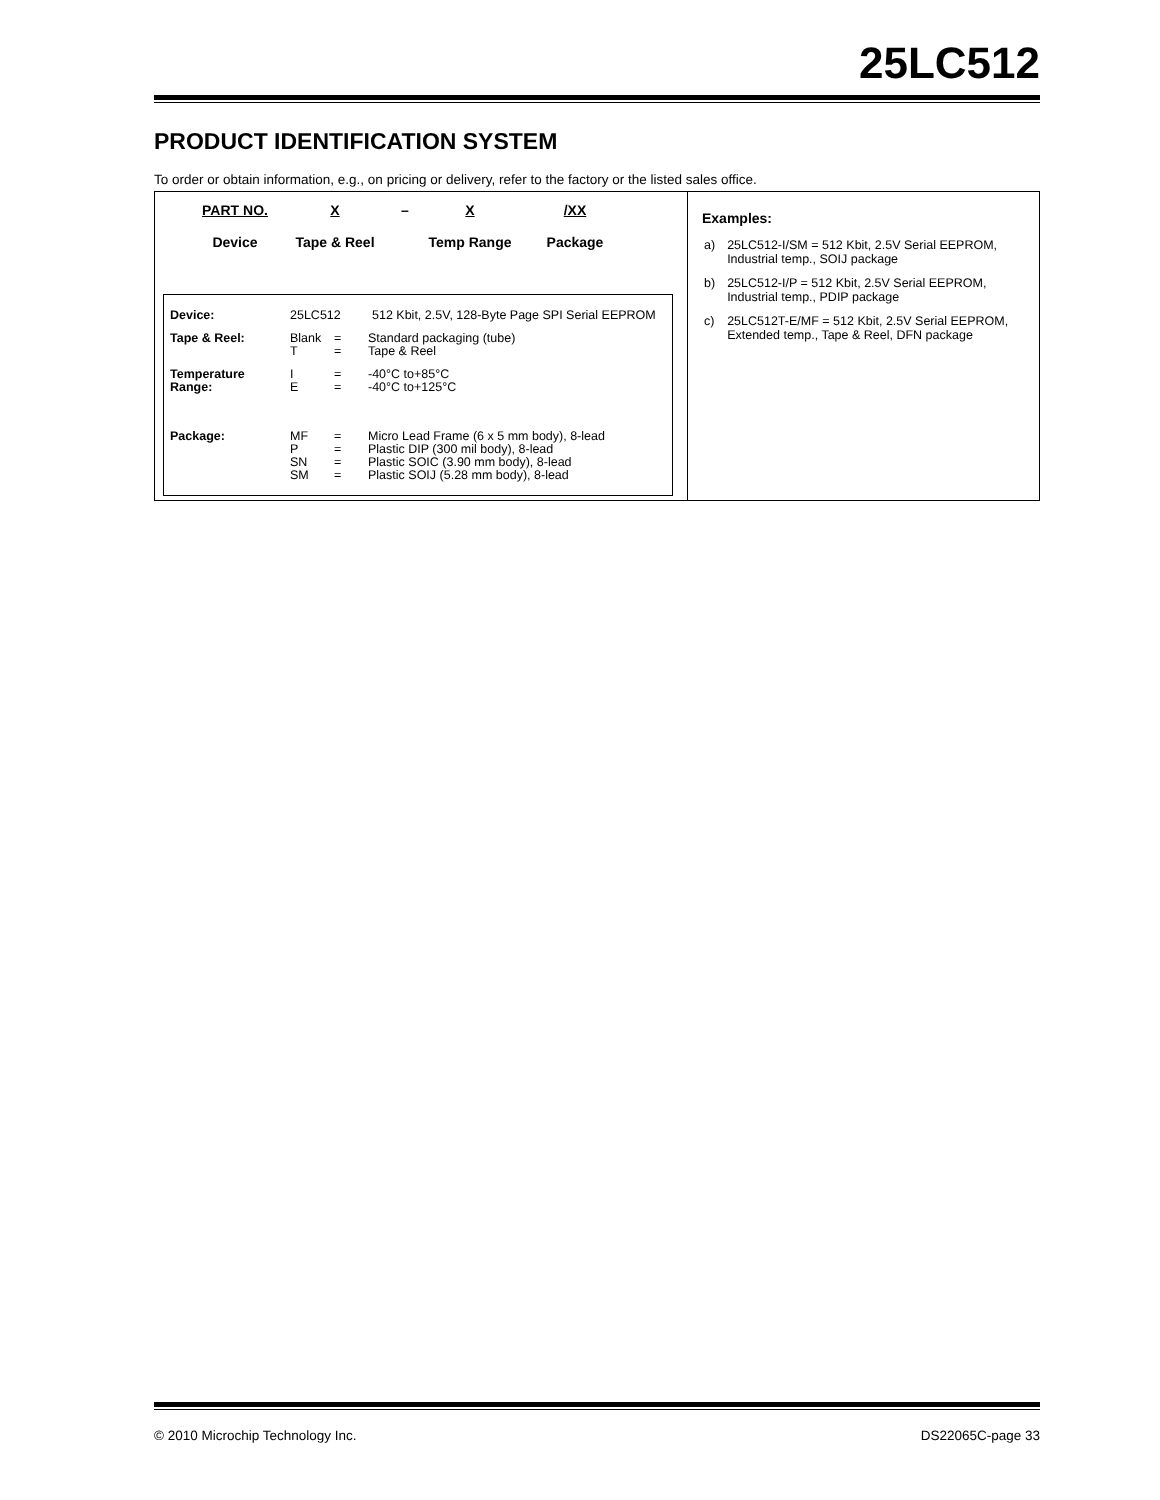25LC512
PRODUCT IDENTIFICATION SYSTEM
To order or obtain information, e.g., on pricing or delivery, refer to the factory or the listed sales office.
PART NO.
Device
X
Tape & Reel
– X
Temp Range
/XX
Package
| Device: | 25LC512 512 Kbit, 2.5V, 128-Byte Page SPI Serial EEPROM | | |
| Tape & Reel: | Blank T | = = | Standard packaging (tube) Tape & Reel |
| Temperature Range: | I E | = = | -40°C to+85°C -40°C to+125°C |
| Package: | MF P SN SM | = = = = | Micro Lead Frame (6 x 5 mm body), 8-lead Plastic DIP (300 mil body), 8-lead Plastic SOIC (3.90 mm body), 8-lead Plastic SOIJ (5.28 mm body), 8-lead |
Examples:
| a) | 25LC512-I/SM = 512 Kbit, 2.5V Serial EEPROM, Industrial temp., SOIJ package |
| b) | 25LC512-I/P = 512 Kbit, 2.5V Serial EEPROM, Industrial temp., PDIP package |
| c) | 25LC512T-E/MF = 512 Kbit, 2.5V Serial EEPROM, Extended temp., Tape & Reel, DFN package |
© 2010 Microchip Technology Inc.
DS22065C-page 33